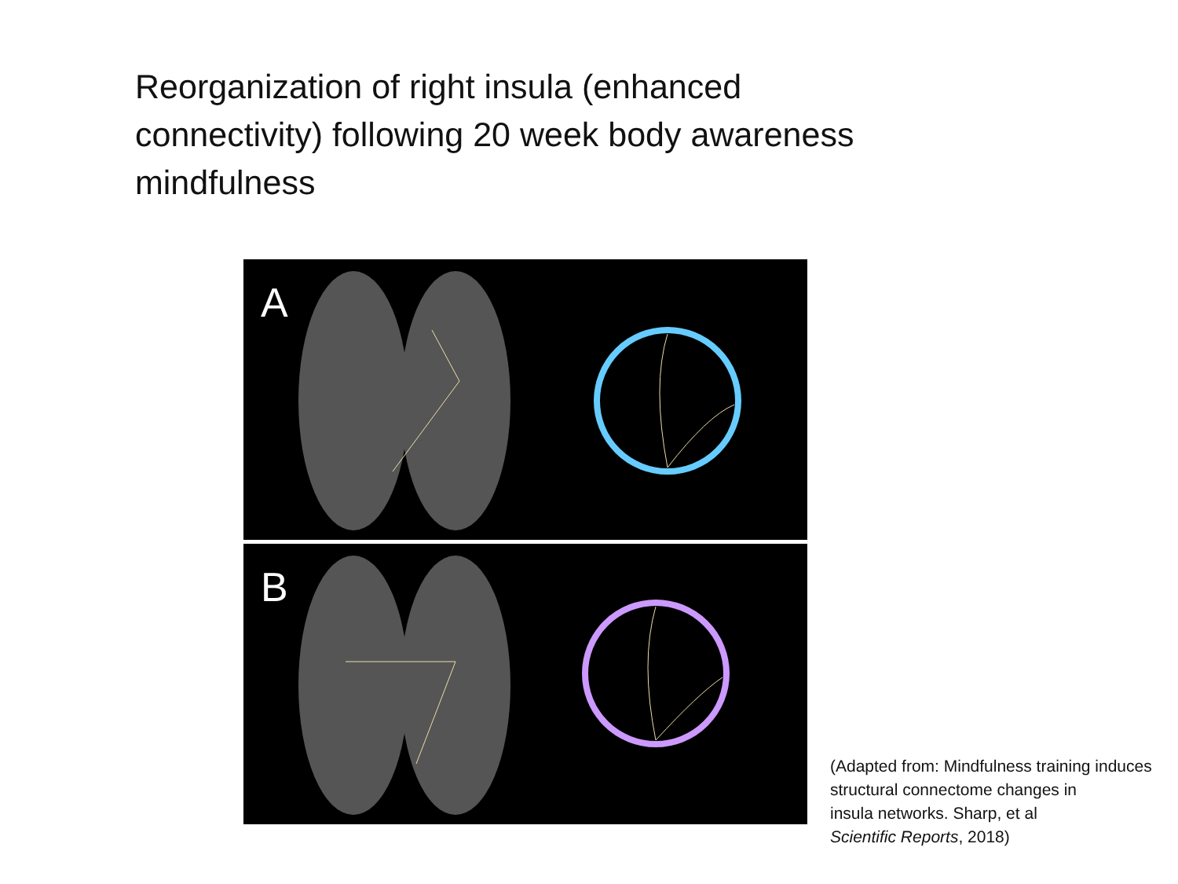Reorganization of right insula (enhanced connectivity) following 20 week body awareness mindfulness
A
B
(Adapted from: Mindfulness training induces
structural connectome changes in
insula networks. Sharp, et al
Scientific Reports, 2018)